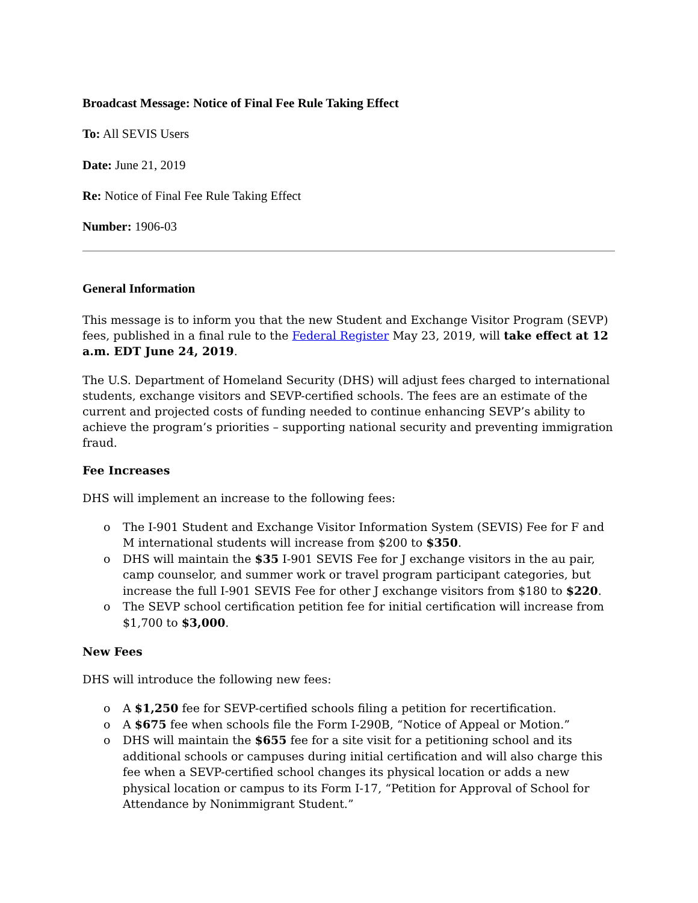Broadcast Message: Notice of Final Fee Rule Taking Effect
To: All SEVIS Users
Date: June 21, 2019
Re: Notice of Final Fee Rule Taking Effect
Number: 1906-03
General Information
This message is to inform you that the new Student and Exchange Visitor Program (SEVP) fees, published in a final rule to the Federal Register May 23, 2019, will take effect at 12 a.m. EDT June 24, 2019.
The U.S. Department of Homeland Security (DHS) will adjust fees charged to international students, exchange visitors and SEVP-certified schools. The fees are an estimate of the current and projected costs of funding needed to continue enhancing SEVP’s ability to achieve the program’s priorities – supporting national security and preventing immigration fraud.
Fee Increases
DHS will implement an increase to the following fees:
o The I-901 Student and Exchange Visitor Information System (SEVIS) Fee for F and M international students will increase from $200 to $350.
o DHS will maintain the $35 I-901 SEVIS Fee for J exchange visitors in the au pair, camp counselor, and summer work or travel program participant categories, but increase the full I-901 SEVIS Fee for other J exchange visitors from $180 to $220.
o The SEVP school certification petition fee for initial certification will increase from $1,700 to $3,000.
New Fees
DHS will introduce the following new fees:
o A $1,250 fee for SEVP-certified schools filing a petition for recertification.
o A $675 fee when schools file the Form I-290B, “Notice of Appeal or Motion.”
o DHS will maintain the $655 fee for a site visit for a petitioning school and its additional schools or campuses during initial certification and will also charge this fee when a SEVP-certified school changes its physical location or adds a new physical location or campus to its Form I-17, “Petition for Approval of School for Attendance by Nonimmigrant Student.”